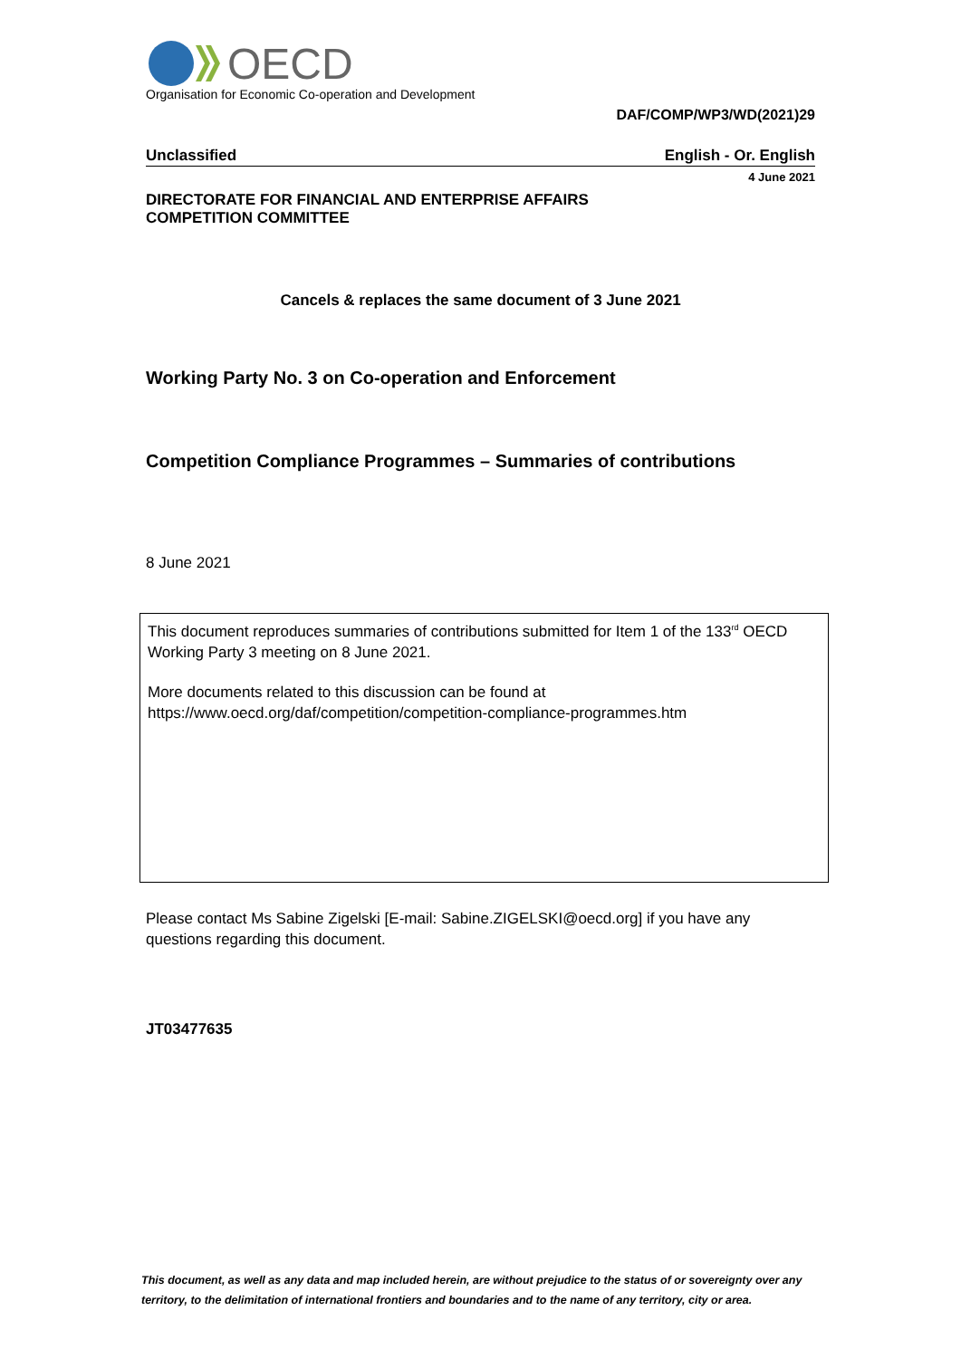OECD
Organisation for Economic Co-operation and Development
DAF/COMP/WP3/WD(2021)29
Unclassified English - Or. English
4 June 2021
DIRECTORATE FOR FINANCIAL AND ENTERPRISE AFFAIRS
COMPETITION COMMITTEE
Cancels & replaces the same document of 3 June 2021
Working Party No. 3 on Co-operation and Enforcement
Competition Compliance Programmes – Summaries of contributions
8 June 2021
This document reproduces summaries of contributions submitted for Item 1 of the 133<sup>rd</sup> OECD Working Party 3 meeting on 8 June 2021.
More documents related to this discussion can be found at
https://www.oecd.org/daf/competition/competition-compliance-programmes.htm
Please contact Ms Sabine Zigelski [E-mail: Sabine.ZIGELSKI@oecd.org] if you have any questions regarding this document.
JT03477635
This document, as well as any data and map included herein, are without prejudice to the status of or sovereignty over any territory, to the delimitation of international frontiers and boundaries and to the name of any territory, city or area.